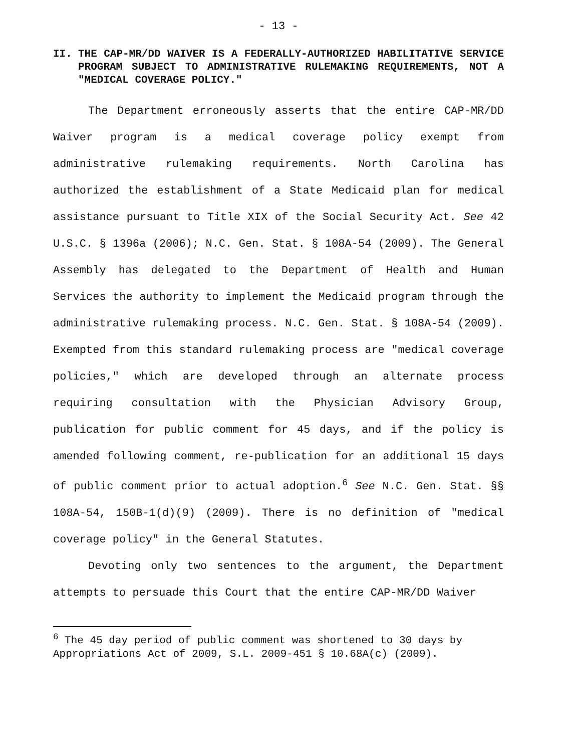- 13 -
II. THE CAP-MR/DD WAIVER IS A FEDERALLY-AUTHORIZED HABILITATIVE SERVICE PROGRAM SUBJECT TO ADMINISTRATIVE RULEMAKING REQUIREMENTS, NOT A "MEDICAL COVERAGE POLICY."
The Department erroneously asserts that the entire CAP-MR/DD Waiver program is a medical coverage policy exempt from administrative rulemaking requirements. North Carolina has authorized the establishment of a State Medicaid plan for medical assistance pursuant to Title XIX of the Social Security Act. See 42 U.S.C. § 1396a (2006); N.C. Gen. Stat. § 108A-54 (2009). The General Assembly has delegated to the Department of Health and Human Services the authority to implement the Medicaid program through the administrative rulemaking process. N.C. Gen. Stat. § 108A-54 (2009). Exempted from this standard rulemaking process are "medical coverage policies," which are developed through an alternate process requiring consultation with the Physician Advisory Group, publication for public comment for 45 days, and if the policy is amended following comment, re-publication for an additional 15 days of public comment prior to actual adoption.<sup>6</sup> See N.C. Gen. Stat. §§ 108A-54, 150B-1(d)(9) (2009). There is no definition of "medical coverage policy" in the General Statutes.
Devoting only two sentences to the argument, the Department attempts to persuade this Court that the entire CAP-MR/DD Waiver
<sup>6</sup> The 45 day period of public comment was shortened to 30 days by Appropriations Act of 2009, S.L. 2009-451 § 10.68A(c) (2009).